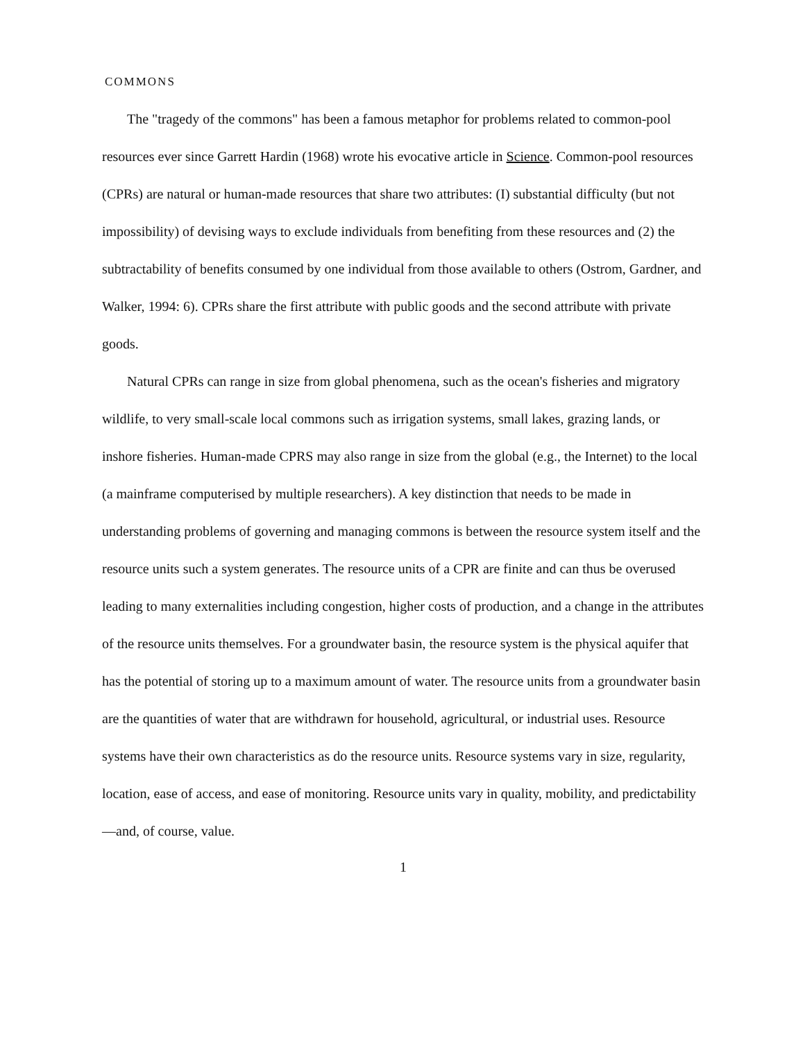COMMONS
The "tragedy of the commons" has been a famous metaphor for problems related to common-pool resources ever since Garrett Hardin (1968) wrote his evocative article in Science. Common-pool resources (CPRs) are natural or human-made resources that share two attributes: (I) substantial difficulty (but not impossibility) of devising ways to exclude individuals from benefiting from these resources and (2) the subtractability of benefits consumed by one individual from those available to others (Ostrom, Gardner, and Walker, 1994: 6). CPRs share the first attribute with public goods and the second attribute with private goods.
Natural CPRs can range in size from global phenomena, such as the ocean's fisheries and migratory wildlife, to very small-scale local commons such as irrigation systems, small lakes, grazing lands, or inshore fisheries. Human-made CPRS may also range in size from the global (e.g., the Internet) to the local (a mainframe computerised by multiple researchers). A key distinction that needs to be made in understanding problems of governing and managing commons is between the resource system itself and the resource units such a system generates. The resource units of a CPR are finite and can thus be overused leading to many externalities including congestion, higher costs of production, and a change in the attributes of the resource units themselves. For a groundwater basin, the resource system is the physical aquifer that has the potential of storing up to a maximum amount of water. The resource units from a groundwater basin are the quantities of water that are withdrawn for household, agricultural, or industrial uses. Resource systems have their own characteristics as do the resource units. Resource systems vary in size, regularity, location, ease of access, and ease of monitoring. Resource units vary in quality, mobility, and predictability—and, of course, value.
1